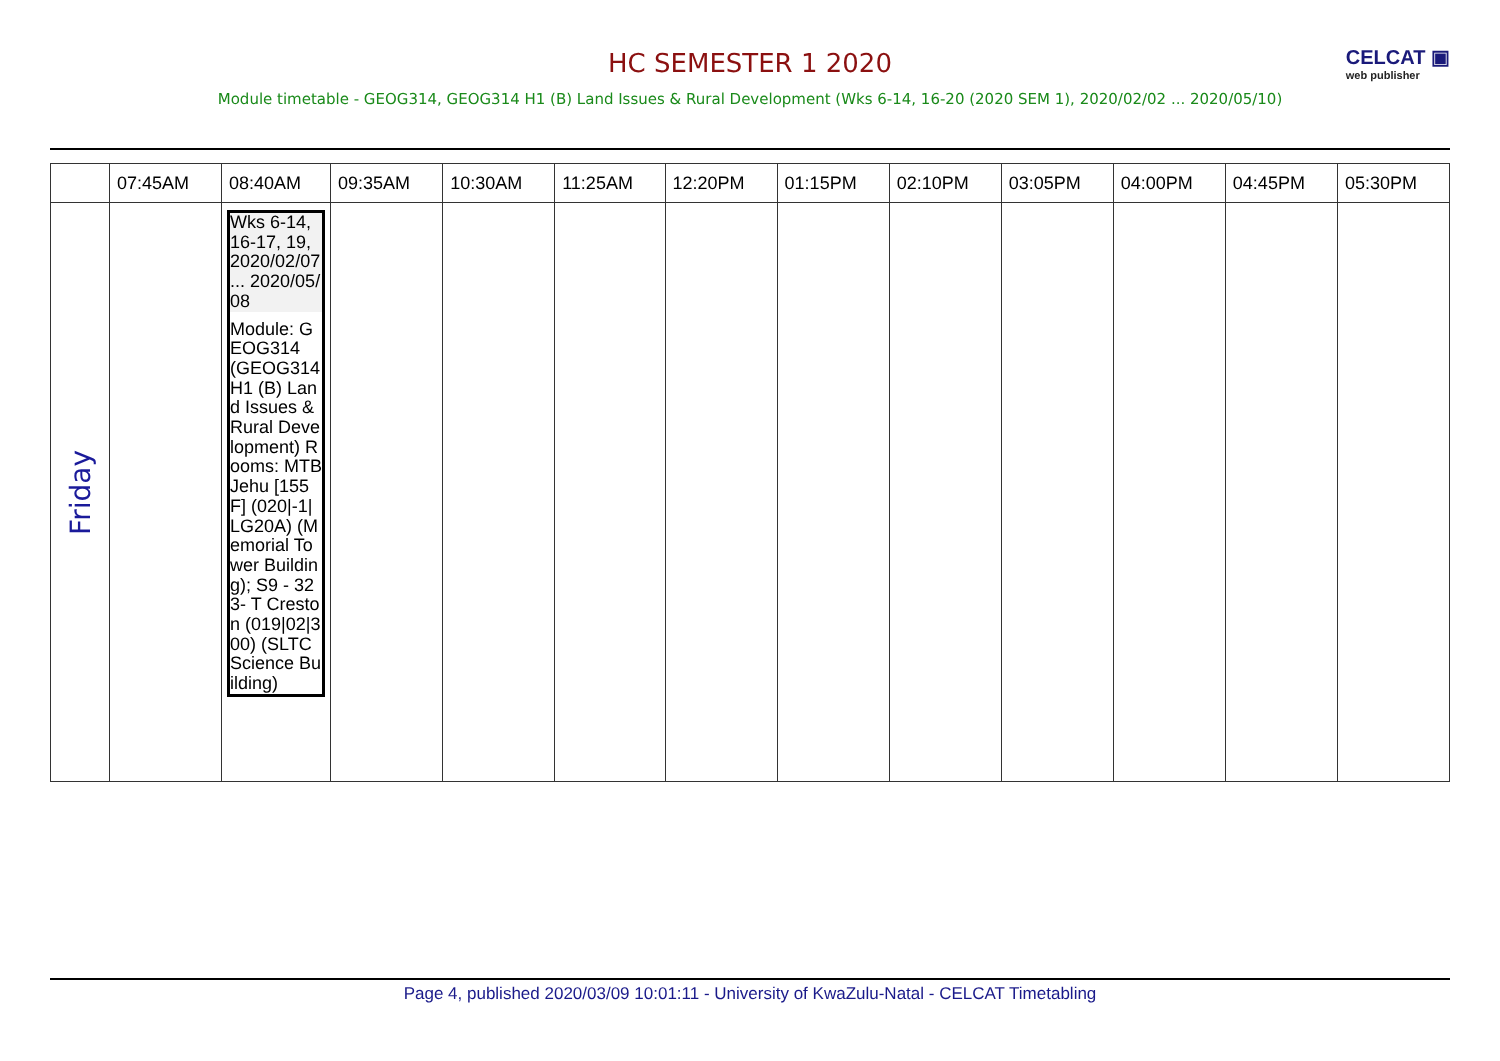HC SEMESTER 1 2020
CELCAT ▣
web publisher
Module timetable - GEOG314, GEOG314 H1 (B) Land Issues & Rural Development (Wks 6-14, 16-20 (2020 SEM 1), 2020/02/02 ... 2020/05/10)
| | 07:45AM | 08:40AM | 09:35AM | 10:30AM | 11:25AM | 12:20PM | 01:15PM | 02:10PM | 03:05PM | 04:00PM | 04:45PM | 05:30PM |
| --- | --- | --- | --- | --- | --- | --- | --- | --- | --- | --- | --- | --- |
| Friday | | Wks 6-14, 16-17, 19, 2020/02/07 ... 2020/05/08 Module: GEOG314 (GEOG314 H1 (B) Land Issues & Rural Development) Rooms: MTB Jehu [155 F] (020/-1/LG20A) (Memorial Tower Building); S9 - 323- T Creston (019/02/300) (SLTC Science Building) | | | | | | | | | | |
Page 4, published 2020/03/09 10:01:11 - University of KwaZulu-Natal - CELCAT Timetabling